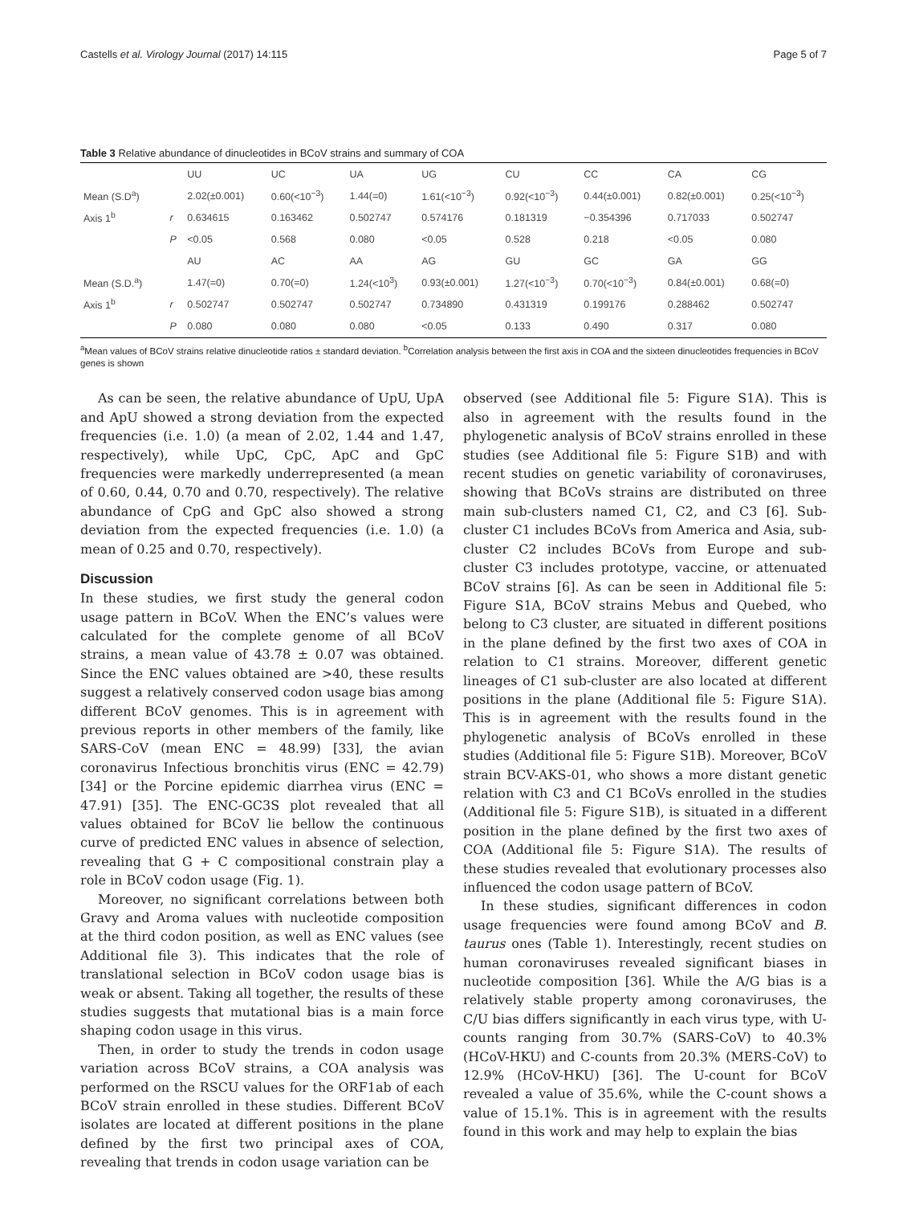Castells et al. Virology Journal (2017) 14:115 Page 5 of 7
Table 3 Relative abundance of dinucleotides in BCoV strains and summary of COA
| | | UU | UC | UA | UG | CU | CC | CA | CG |
| --- | --- | --- | --- | --- | --- | --- | --- | --- | --- |
| Mean (S.D<sup>a</sup>) | | 2.02(±0.001) | 0.60(<10<sup>−3</sup>) | 1.44(=0) | 1.61(<10<sup>−3</sup>) | 0.92(<10<sup>−3</sup>) | 0.44(±0.001) | 0.82(±0.001) | 0.25(<10<sup>−3</sup>) |
| Axis 1<sup>b</sup> | r | 0.634615 | 0.163462 | 0.502747 | 0.574176 | 0.181319 | −0.354396 | 0.717033 | 0.502747 |
| | P | <0.05 | 0.568 | 0.080 | <0.05 | 0.528 | 0.218 | <0.05 | 0.080 |
| | | AU | AC | AA | AG | GU | GC | GA | GG |
| Mean (S.D.<sup>a</sup>) | | 1.47(=0) | 0.70(=0) | 1.24(<10<sup>3</sup>) | 0.93(±0.001) | 1.27(<10<sup>−3</sup>) | 0.70(<10<sup>−3</sup>) | 0.84(±0.001) | 0.68(=0) |
| Axis 1<sup>b</sup> | r | 0.502747 | 0.502747 | 0.502747 | 0.734890 | 0.431319 | 0.199176 | 0.288462 | 0.502747 |
| | P | 0.080 | 0.080 | 0.080 | <0.05 | 0.133 | 0.490 | 0.317 | 0.080 |
<sup>a</sup> Mean values of BCoV strains relative dinucleotide ratios ± standard deviation. <sup>b</sup>Correlation analysis between the first axis in COA and the sixteen dinucleotides frequencies in BCoV genes is shown
As can be seen, the relative abundance of UpU, UpA and ApU showed a strong deviation from the expected frequencies (i.e. 1.0) (a mean of 2.02, 1.44 and 1.47, respectively), while UpC, CpC, ApC and GpC frequencies were markedly underrepresented (a mean of 0.60, 0.44, 0.70 and 0.70, respectively). The relative abundance of CpG and GpC also showed a strong deviation from the expected frequencies (i.e. 1.0) (a mean of 0.25 and 0.70, respectively).
Discussion
In these studies, we first study the general codon usage pattern in BCoV. When the ENC’s values were calculated for the complete genome of all BCoV strains, a mean value of 43.78 ± 0.07 was obtained. Since the ENC values obtained are >40, these results suggest a relatively conserved codon usage bias among different BCoV genomes. This is in agreement with previous reports in other members of the family, like SARS-CoV (mean ENC = 48.99) [33], the avian coronavirus Infectious bronchitis virus (ENC = 42.79) [34] or the Porcine epidemic diarrhea virus (ENC = 47.91) [35]. The ENC-GC3S plot revealed that all values obtained for BCoV lie bellow the continuous curve of predicted ENC values in absence of selection, revealing that G + C compositional constrain play a role in BCoV codon usage (Fig. 1).
Moreover, no significant correlations between both Gravy and Aroma values with nucleotide composition at the third codon position, as well as ENC values (see Additional file 3). This indicates that the role of translational selection in BCoV codon usage bias is weak or absent. Taking all together, the results of these studies suggests that mutational bias is a main force shaping codon usage in this virus.
Then, in order to study the trends in codon usage variation across BCoV strains, a COA analysis was performed on the RSCU values for the ORF1ab of each BCoV strain enrolled in these studies. Different BCoV isolates are located at different positions in the plane defined by the first two principal axes of COA, revealing that trends in codon usage variation can be
observed (see Additional file 5: Figure S1A). This is also in agreement with the results found in the phylogenetic analysis of BCoV strains enrolled in these studies (see Additional file 5: Figure S1B) and with recent studies on genetic variability of coronaviruses, showing that BCoVs strains are distributed on three main sub-clusters named C1, C2, and C3 [6]. Sub-cluster C1 includes BCoVs from America and Asia, sub-cluster C2 includes BCoVs from Europe and sub-cluster C3 includes prototype, vaccine, or attenuated BCoV strains [6]. As can be seen in Additional file 5: Figure S1A, BCoV strains Mebus and Quebed, who belong to C3 cluster, are situated in different positions in the plane defined by the first two axes of COA in relation to C1 strains. Moreover, different genetic lineages of C1 sub-cluster are also located at different positions in the plane (Additional file 5: Figure S1A). This is in agreement with the results found in the phylogenetic analysis of BCoVs enrolled in these studies (Additional file 5: Figure S1B). Moreover, BCoV strain BCV-AKS-01, who shows a more distant genetic relation with C3 and C1 BCoVs enrolled in the studies (Additional file 5: Figure S1B), is situated in a different position in the plane defined by the first two axes of COA (Additional file 5: Figure S1A). The results of these studies revealed that evolutionary processes also influenced the codon usage pattern of BCoV.
In these studies, significant differences in codon usage frequencies were found among BCoV and B. taurus ones (Table 1). Interestingly, recent studies on human coronaviruses revealed significant biases in nucleotide composition [36]. While the A/G bias is a relatively stable property among coronaviruses, the C/U bias differs significantly in each virus type, with U-counts ranging from 30.7% (SARS-CoV) to 40.3% (HCoV-HKU) and C-counts from 20.3% (MERS-CoV) to 12.9% (HCoV-HKU) [36]. The U-count for BCoV revealed a value of 35.6%, while the C-count shows a value of 15.1%. This is in agreement with the results found in this work and may help to explain the bias